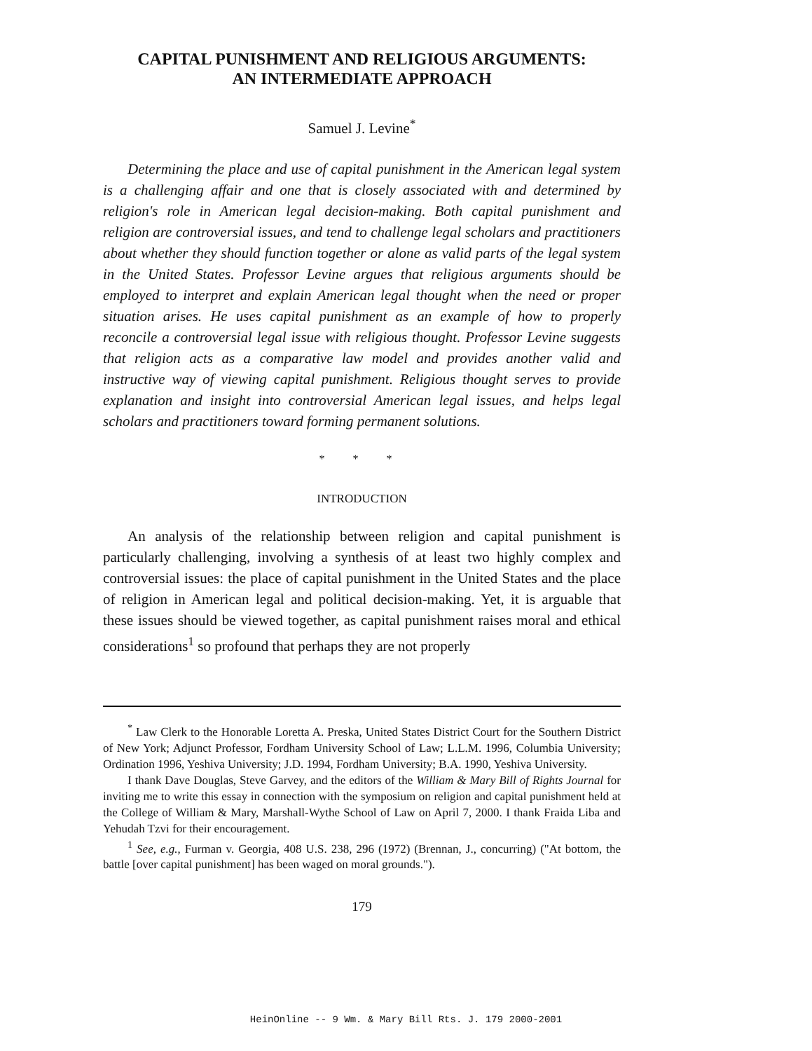CAPITAL PUNISHMENT AND RELIGIOUS ARGUMENTS:
AN INTERMEDIATE APPROACH
Samuel J. Levine<sup>*</sup>
Determining the place and use of capital punishment in the American legal system is a challenging affair and one that is closely associated with and determined by religion's role in American legal decision-making. Both capital punishment and religion are controversial issues, and tend to challenge legal scholars and practitioners about whether they should function together or alone as valid parts of the legal system in the United States. Professor Levine argues that religious arguments should be employed to interpret and explain American legal thought when the need or proper situation arises. He uses capital punishment as an example of how to properly reconcile a controversial legal issue with religious thought. Professor Levine suggests that religion acts as a comparative law model and provides another valid and instructive way of viewing capital punishment. Religious thought serves to provide explanation and insight into controversial American legal issues, and helps legal scholars and practitioners toward forming permanent solutions.
* * *
INTRODUCTION
An analysis of the relationship between religion and capital punishment is particularly challenging, involving a synthesis of at least two highly complex and controversial issues: the place of capital punishment in the United States and the place of religion in American legal and political decision-making. Yet, it is arguable that these issues should be viewed together, as capital punishment raises moral and ethical considerations<sup>1</sup> so profound that perhaps they are not properly
<sup>*</sup> Law Clerk to the Honorable Loretta A. Preska, United States District Court for the Southern District of New York; Adjunct Professor, Fordham University School of Law; L.L.M. 1996, Columbia University; Ordination 1996, Yeshiva University; J.D. 1994, Fordham University; B.A. 1990, Yeshiva University.
I thank Dave Douglas, Steve Garvey, and the editors of the William & Mary Bill of Rights Journal for inviting me to write this essay in connection with the symposium on religion and capital punishment held at the College of William & Mary, Marshall-Wythe School of Law on April 7, 2000. I thank Fraida Liba and Yehudah Tzvi for their encouragement.
<sup>1</sup> See, e.g., Furman v. Georgia, 408 U.S. 238, 296 (1972) (Brennan, J., concurring) ("At bottom, the battle [over capital punishment] has been waged on moral grounds.").
179
HeinOnline -- 9 Wm. & Mary Bill Rts. J. 179 2000-2001